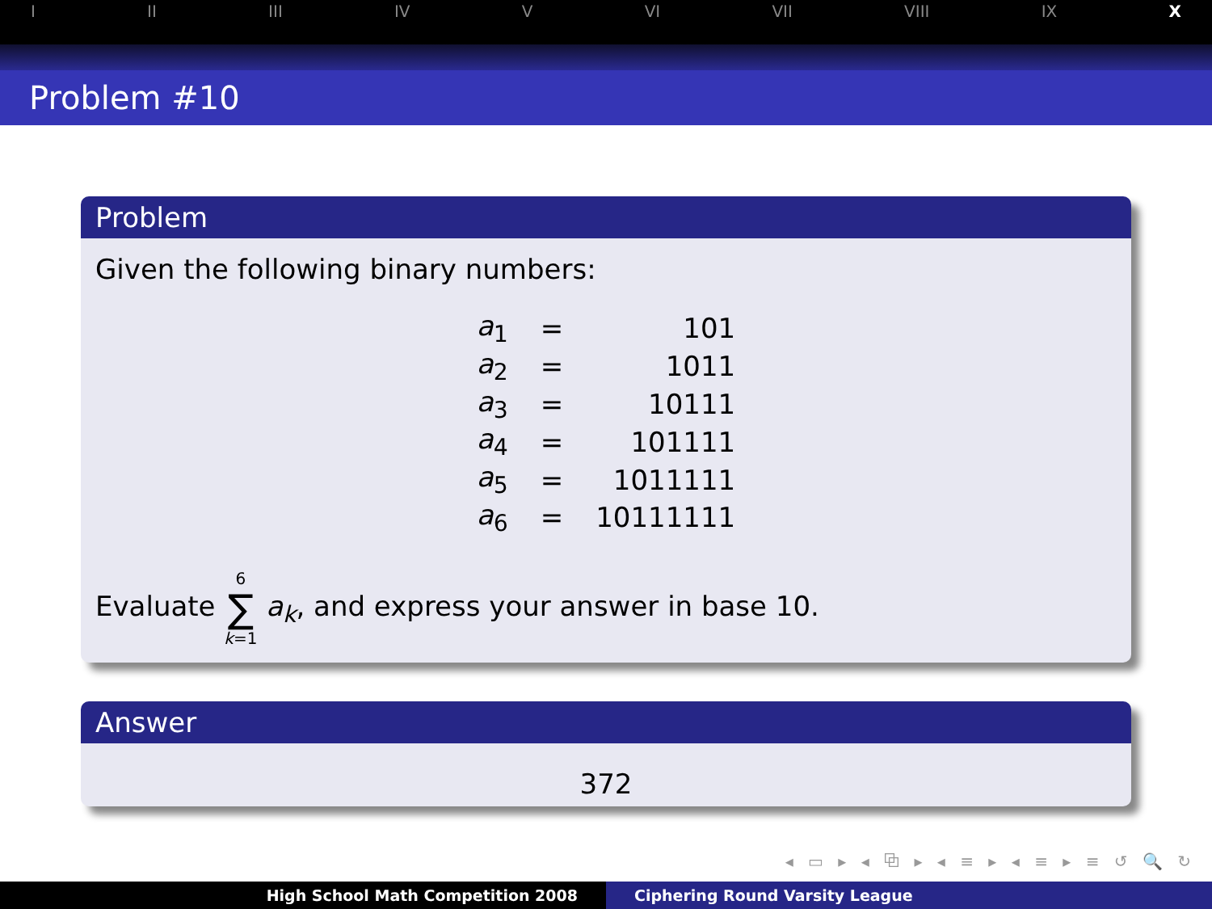I II III IV V VI VII VIII IX X
Problem #10
Problem
Given the following binary numbers:
| a<sub>1</sub> | = | 101 |
| a<sub>2</sub> | = | 1011 |
| a<sub>3</sub> | = | 10111 |
| a<sub>4</sub> | = | 101111 |
| a<sub>5</sub> | = | 1011111 |
| a<sub>6</sub> | = | 10111111 |
Evaluate 6 ∑ k=1 a<sub>k</sub>, and express your answer in base 10.
Answer
372
◂ ▭ ▸ ◂ ⧉ ▸ ◂ ≡ ▸ ◂ ≡ ▸ ≡ ↺ 🔍 ↻
High School Math Competition 2008 Ciphering Round Varsity League